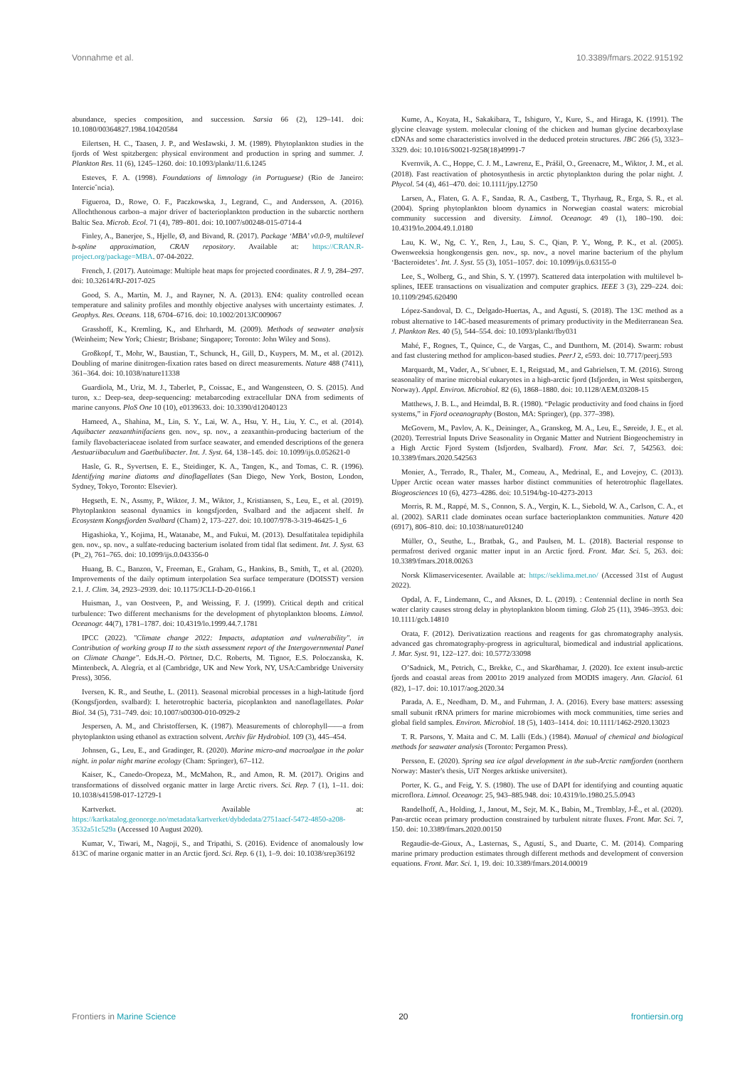Vonnahme et al. 10.3389/fmars.2022.915192
abundance, species composition, and succession. Sarsia 66 (2), 129–141. doi: 10.1080/00364827.1984.10420584
Eilertsen, H. C., Taasen, J. P., and WesIawski, J. M. (1989). Phytoplankton studies in the fjords of West spitzbergen: physical environment and production in spring and summer. J. Plankton Res. 11 (6), 1245–1260. doi: 10.1093/plankt/11.6.1245
Esteves, F. A. (1998). Foundations of limnology (in Portuguese) (Rio de Janeiro: Intercieˆncia).
Figueroa, D., Rowe, O. F., Paczkowska, J., Legrand, C., and Andersson, A. (2016). Allochthonous carbon–a major driver of bacterioplankton production in the subarctic northern Baltic Sea. Microb. Ecol. 71 (4), 789–801. doi: 10.1007/s00248-015-0714-4
Finley, A., Banerjee, S., Hjelle, Ø, and Bivand, R. (2017). Package ‘MBA’ v0.0-9, multilevel b-spline approximation, CRAN repository. Available at: https://CRAN.R-project.org/package=MBA. 07-04-2022.
French, J. (2017). Autoimage: Multiple heat maps for projected coordinates. R J. 9, 284–297. doi: 10.32614/RJ-2017-025
Good, S. A., Martin, M. J., and Rayner, N. A. (2013). EN4: quality controlled ocean temperature and salinity profiles and monthly objective analyses with uncertainty estimates. J. Geophys. Res. Oceans. 118, 6704–6716. doi: 10.1002/2013JC009067
Grasshoff, K., Kremling, K., and Ehrhardt, M. (2009). Methods of seawater analysis (Weinheim; New York; Chiestr; Brisbane; Singapore; Toronto: John Wiley and Sons).
Großkopf, T., Mohr, W., Baustian, T., Schunck, H., Gill, D., Kuypers, M. M., et al. (2012). Doubling of marine dinitrogen-fixation rates based on direct measurements. Nature 488 (7411), 361–364. doi: 10.1038/nature11338
Guardiola, M., Uriz, M. J., Taberlet, P., Coissac, E., and Wangensteen, O. S. (2015). And turon, x.: Deep-sea, deep-sequencing: metabarcoding extracellular DNA from sediments of marine canyons. PloS One 10 (10), e0139633. doi: 10.3390/d12040123
Hameed, A., Shahina, M., Lin, S. Y., Lai, W. A., Hsu, Y. H., Liu, Y. C., et al. (2014). Aquibacter zeaxanthinifaciens gen. nov., sp. nov., a zeaxanthin-producing bacterium of the family flavobacteriaceae isolated from surface seawater, and emended descriptions of the genera Aestuariibaculum and Gaetbulibacter. Int. J. Syst. 64, 138–145. doi: 10.1099/ijs.0.052621-0
Hasle, G. R., Syvertsen, E. E., Steidinger, K. A., Tangen, K., and Tomas, C. R. (1996). Identifying marine diatoms and dinoflagellates (San Diego, New York, Boston, London, Sydney, Tokyo, Toronto: Elsevier).
Hegseth, E. N., Assmy, P., Wiktor, J. M., Wiktor, J., Kristiansen, S., Leu, E., et al. (2019). Phytoplankton seasonal dynamics in kongsfjorden, Svalbard and the adjacent shelf. In Ecosystem Kongsfjorden Svalbard (Cham) 2, 173–227. doi: 10.1007/978-3-319-46425-1_6
Higashioka, Y., Kojima, H., Watanabe, M., and Fukui, M. (2013). Desulfatitalea tepidiphila gen. nov., sp. nov., a sulfate-reducing bacterium isolated from tidal flat sediment. Int. J. Syst. 63 (Pt_2), 761–765. doi: 10.1099/ijs.0.043356-0
Huang, B. C., Banzon, V., Freeman, E., Graham, G., Hankins, B., Smith, T., et al. (2020). Improvements of the daily optimum interpolation Sea surface temperature (DOISST) version 2.1. J. Clim. 34, 2923–2939. doi: 10.1175/JCLI-D-20-0166.1
Huisman, J., van Oostveen, P., and Weissing, F. J. (1999). Critical depth and critical turbulence: Two different mechanisms for the development of phytoplankton blooms. Limnol. Oceanogr. 44(7), 1781–1787. doi: 10.4319/lo.1999.44.7.1781
IPCC (2022). "Climate change 2022: Impacts, adaptation and vulnerability". in Contribution of working group II to the sixth assessment report of the Intergovernmental Panel on Climate Change". Eds.H.-O. Pörtner, D.C. Roberts, M. Tignor, E.S. Poloczanska, K. Mintenbeck, A. Alegría, et al (Cambridge, UK and New York, NY, USA:Cambridge University Press), 3056.
Iversen, K. R., and Seuthe, L. (2011). Seasonal microbial processes in a high-latitude fjord (Kongsfjorden, svalbard): I. heterotrophic bacteria, picoplankton and nanoflagellates. Polar Biol. 34 (5), 731–749. doi: 10.1007/s00300-010-0929-2
Jespersen, A. M., and Christoffersen, K. (1987). Measurements of chlorophyll——a from phytoplankton using ethanol as extraction solvent. Archiv für Hydrobiol. 109 (3), 445–454.
Johnsen, G., Leu, E., and Gradinger, R. (2020). Marine micro-and macroalgae in the polar night. in polar night marine ecology (Cham: Springer), 67–112.
Kaiser, K., Canedo-Oropeza, M., McMahon, R., and Amon, R. M. (2017). Origins and transformations of dissolved organic matter in large Arctic rivers. Sci. Rep. 7 (1), 1–11. doi: 10.1038/s41598-017-12729-1
Kartverket. Available at: https://kartkatalog.geonorge.no/metadata/kartverket/dybdedata/2751aacf-5472-4850-a208-3532a51c529a (Accessed 10 August 2020).
Kumar, V., Tiwari, M., Nagoji, S., and Tripathi, S. (2016). Evidence of anomalously low δ13C of marine organic matter in an Arctic fjord. Sci. Rep. 6 (1), 1–9. doi: 10.1038/srep36192
Kume, A., Koyata, H., Sakakibara, T., Ishiguro, Y., Kure, S., and Hiraga, K. (1991). The glycine cleavage system. molecular cloning of the chicken and human glycine decarboxylase cDNAs and some characteristics involved in the deduced protein structures. JBC 266 (5), 3323–3329. doi: 10.1016/S0021-9258(18)49991-7
Kvernvik, A. C., Hoppe, C. J. M., Lawrenz, E., Prášil, O., Greenacre, M., Wiktor, J. M., et al. (2018). Fast reactivation of photosynthesis in arctic phytoplankton during the polar night. J. Phycol. 54 (4), 461–470. doi: 10.1111/jpy.12750
Larsen, A., Flaten, G. A. F., Sandaa, R. A., Castberg, T., Thyrhaug, R., Erga, S. R., et al. (2004). Spring phytoplankton bloom dynamics in Norwegian coastal waters: microbial community succession and diversity. Limnol. Oceanogr. 49 (1), 180–190. doi: 10.4319/lo.2004.49.1.0180
Lau, K. W., Ng, C. Y., Ren, J., Lau, S. C., Qian, P. Y., Wong, P. K., et al. (2005). Owenweeksia hongkongensis gen. nov., sp. nov., a novel marine bacterium of the phylum ‘Bacteroidetes’. Int. J. Syst. 55 (3), 1051–1057. doi: 10.1099/ijs.0.63155-0
Lee, S., Wolberg, G., and Shin, S. Y. (1997). Scattered data interpolation with multilevel b-splines, IEEE transactions on visualization and computer graphics. IEEE 3 (3), 229–224. doi: 10.1109/2945.620490
López-Sandoval, D. C., Delgado-Huertas, A., and Agustí, S. (2018). The 13C method as a robust alternative to 14C-based measurements of primary productivity in the Mediterranean Sea. J. Plankton Res. 40 (5), 544–554. doi: 10.1093/plankt/fby031
Mahé, F., Rognes, T., Quince, C., de Vargas, C., and Dunthorn, M. (2014). Swarm: robust and fast clustering method for amplicon-based studies. PeerJ 2, e593. doi: 10.7717/peerj.593
Marquardt, M., Vader, A., St¨ubner, E. I., Reigstad, M., and Gabrielsen, T. M. (2016). Strong seasonality of marine microbial eukaryotes in a high-arctic fjord (Isfjorden, in West spitsbergen, Norway). Appl. Environ. Microbiol. 82 (6), 1868–1880. doi: 10.1128/AEM.03208-15
Matthews, J. B. L., and Heimdal, B. R. (1980). “Pelagic productivity and food chains in fjord systems,” in Fjord oceanography (Boston, MA: Springer), (pp. 377–398).
McGovern, M., Pavlov, A. K., Deininger, A., Granskog, M. A., Leu, E., Søreide, J. E., et al. (2020). Terrestrial Inputs Drive Seasonality in Organic Matter and Nutrient Biogeochemistry in a High Arctic Fjord System (Isfjorden, Svalbard). Front. Mar. Sci. 7, 542563. doi: 10.3389/fmars.2020.542563
Monier, A., Terrado, R., Thaler, M., Comeau, A., Medrinal, E., and Lovejoy, C. (2013). Upper Arctic ocean water masses harbor distinct communities of heterotrophic flagellates. Biogeosciences 10 (6), 4273–4286. doi: 10.5194/bg-10-4273-2013
Morris, R. M., Rappé, M. S., Connon, S. A., Vergin, K. L., Siebold, W. A., Carlson, C. A., et al. (2002). SAR11 clade dominates ocean surface bacterioplankton communities. Nature 420 (6917), 806–810. doi: 10.1038/nature01240
Müller, O., Seuthe, L., Bratbak, G., and Paulsen, M. L. (2018). Bacterial response to permafrost derived organic matter input in an Arctic fjord. Front. Mar. Sci. 5, 263. doi: 10.3389/fmars.2018.00263
Norsk Klimaservicesenter. Available at: https://seklima.met.no/ (Accessed 31st of August 2022).
Opdal, A. F., Lindemann, C., and Aksnes, D. L. (2019). : Centennial decline in north Sea water clarity causes strong delay in phytoplankton bloom timing. Glob 25 (11), 3946–3953. doi: 10.1111/gcb.14810
Orata, F. (2012). Derivatization reactions and reagents for gas chromatography analysis. advanced gas chromatography-progress in agricultural, biomedical and industrial applications. J. Mar. Syst. 91, 122–127. doi: 10.5772/33098
O’Sadnick, M., Petrich, C., Brekke, C., and Skarðhamar, J. (2020). Ice extent insub-arctic fjords and coastal areas from 2001to 2019 analyzed from MODIS imagery. Ann. Glaciol. 61 (82), 1–17. doi: 10.1017/aog.2020.34
Parada, A. E., Needham, D. M., and Fuhrman, J. A. (2016). Every base matters: assessing small subunit rRNA primers for marine microbiomes with mock communities, time series and global field samples. Environ. Microbiol. 18 (5), 1403–1414. doi: 10.1111/1462-2920.13023
T. R. Parsons, Y. Maita and C. M. Lalli (Eds.) (1984). Manual of chemical and biological methods for seawater analysis (Toronto: Pergamon Press).
Persson, E. (2020). Spring sea ice algal development in the sub-Arctic ramfjorden (northern Norway: Master's thesis, UiT Norges arktiske universitet).
Porter, K. G., and Feig, Y. S. (1980). The use of DAPI for identifying and counting aquatic microflora. Limnol. Oceanogr. 25, 943–885.948. doi: 10.4319/lo.1980.25.5.0943
Randelhoff, A., Holding, J., Janout, M., Sejr, M. K., Babin, M., Tremblay, J-É., et al. (2020). Pan-arctic ocean primary production constrained by turbulent nitrate fluxes. Front. Mar. Sci. 7, 150. doi: 10.3389/fmars.2020.00150
Regaudie-de-Gioux, A., Lasternas, S., Agustí, S., and Duarte, C. M. (2014). Comparing marine primary production estimates through different methods and development of conversion equations. Front. Mar. Sci. 1, 19. doi: 10.3389/fmars.2014.00019
Frontiers in Marine Science 20 frontiersin.org